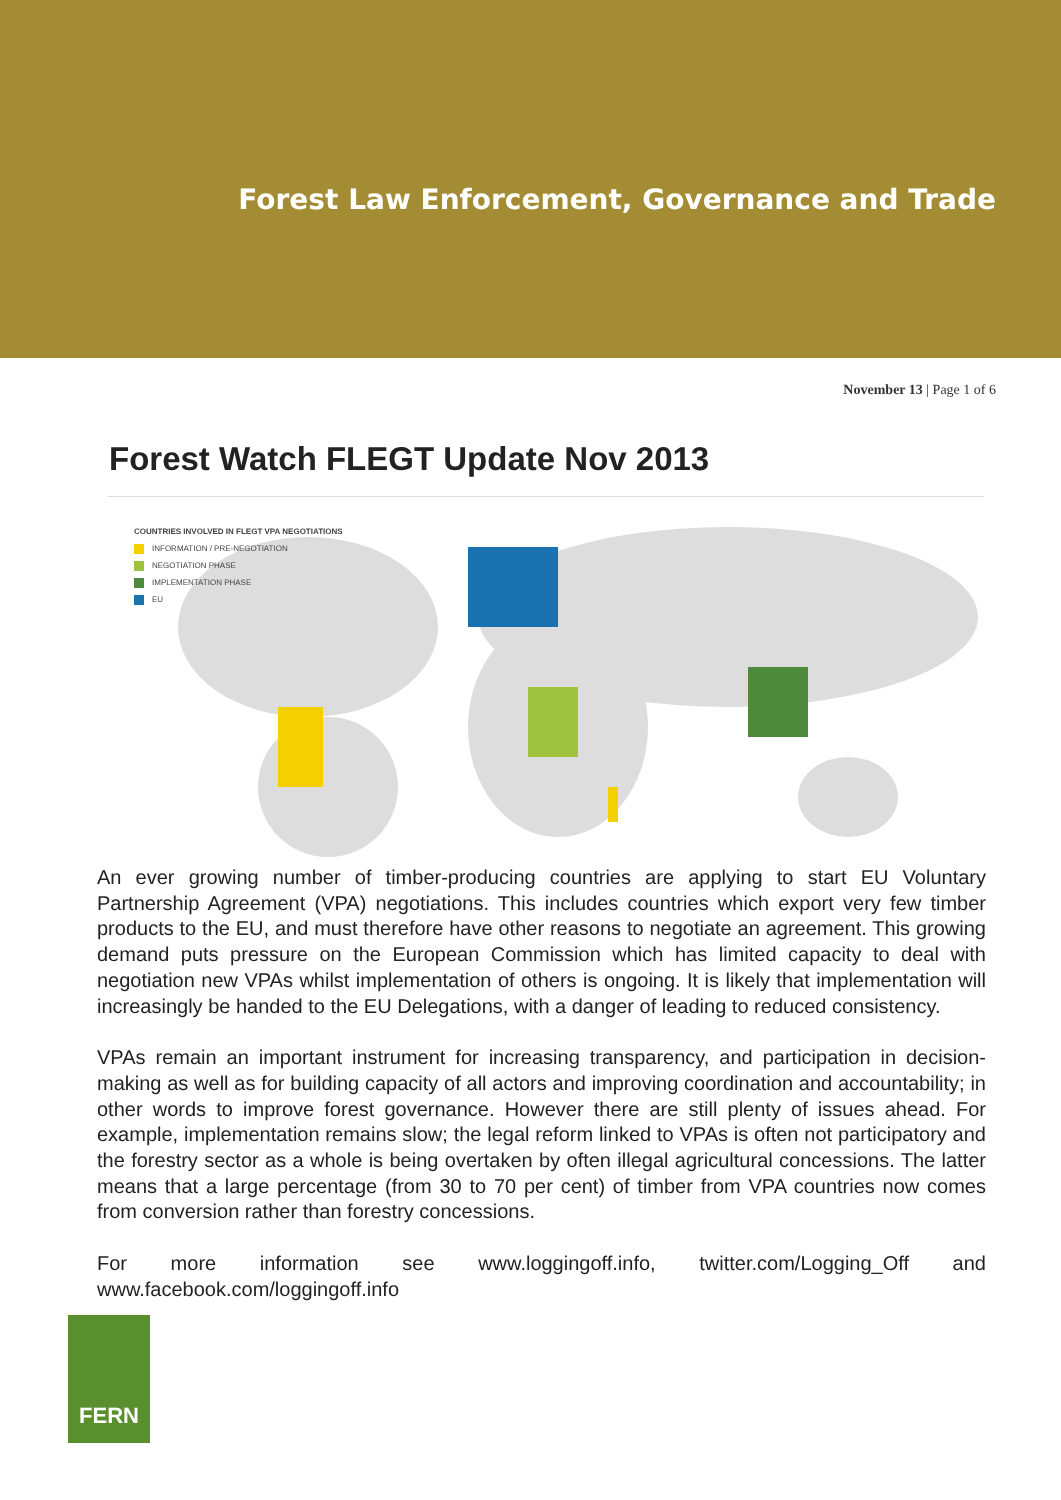Forest Law Enforcement, Governance and Trade
November 13 | Page 1 of 6
Forest Watch FLEGT Update Nov 2013
COUNTRIES INVOLVED IN FLEGT VPA NEGOTIATIONS
INFORMATION / PRE-NEGOTIATION
NEGOTIATION PHASE
IMPLEMENTATION PHASE
EU
An ever growing number of timber-producing countries are applying to start EU Voluntary Partnership Agreement (VPA) negotiations. This includes countries which export very few timber products to the EU, and must therefore have other reasons to negotiate an agreement. This growing demand puts pressure on the European Commission which has limited capacity to deal with negotiation new VPAs whilst implementation of others is ongoing. It is likely that implementation will increasingly be handed to the EU Delegations, with a danger of leading to reduced consistency.
VPAs remain an important instrument for increasing transparency, and participation in decision-making as well as for building capacity of all actors and improving coordination and accountability; in other words to improve forest governance. However there are still plenty of issues ahead. For example, implementation remains slow; the legal reform linked to VPAs is often not participatory and the forestry sector as a whole is being overtaken by often illegal agricultural concessions. The latter means that a large percentage (from 30 to 70 per cent) of timber from VPA countries now comes from conversion rather than forestry concessions.
For more information see www.loggingoff.info, twitter.com/Logging_Off and www.facebook.com/loggingoff.info
FERN